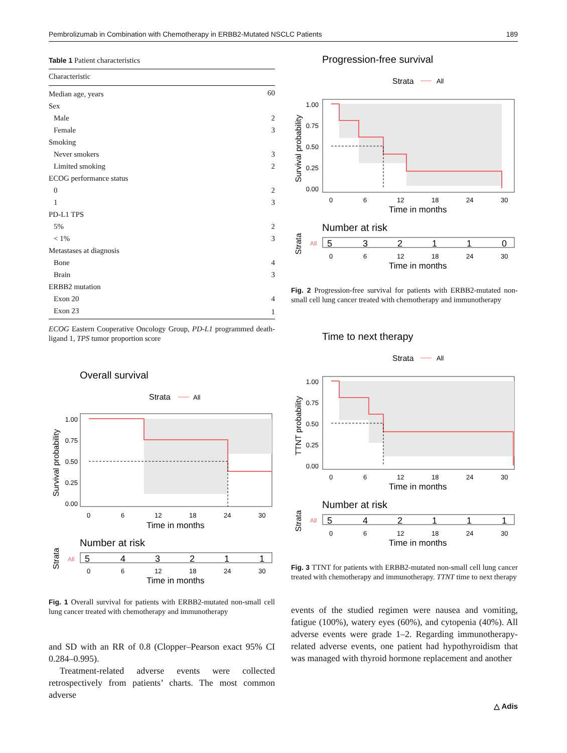Pembrolizumab in Combination with Chemotherapy in ERBB2-Mutated NSCLC Patients 189
Table 1 Patient characteristics
| Characteristic | |
| Median age, years | 60 |
| Sex | |
| Male | 2 |
| Female | 3 |
| Smoking | |
| Never smokers | 3 |
| Limited smoking | 2 |
| ECOG performance status | |
| 0 | 2 |
| 1 | 3 |
| PD-L1 TPS | |
| 5% | 2 |
| < 1% | 3 |
| Metastases at diagnosis | |
| Bone | 4 |
| Brain | 3 |
| ERBB2 mutation | |
| Exon 20 | 4 |
| Exon 23 | 1 |
ECOG Eastern Cooperative Oncology Group, PD-L1 programmed death-ligand 1, TPS tumor proportion score
Overall survival
Strata
All
1.00
0.75
0.50
0.25
0.00
Survival probability
0
6
12
18
24
30
Time in months
Number at risk
Strata
All
5
4
3
2
1
1
0
6
12
18
24
30
Time in months
Fig. 1 Overall survival for patients with ERBB2-mutated non-small cell lung cancer treated with chemotherapy and immunotherapy
and SD with an RR of 0.8 (Clopper–Pearson exact 95% CI 0.284–0.995).
Treatment-related adverse events were collected retrospectively from patients’ charts. The most common adverse
Progression-free survival
Strata
All
1.00
0.75
0.50
0.25
0.00
Survival probability
0
6
12
18
24
30
Time in months
Number at risk
Strata
All
5
3
2
1
1
0
0
6
12
18
24
30
Time in months
Fig. 2 Progression-free survival for patients with ERBB2-mutated non-small cell lung cancer treated with chemotherapy and immunotherapy
Time to next therapy
Strata
All
1.00
0.75
0.50
0.25
0.00
TTNT probability
0
6
12
18
24
30
Time in months
Number at risk
Strata
All
5
4
2
1
1
1
0
6
12
18
24
30
Time in months
Fig. 3 TTNT for patients with ERBB2-mutated non-small cell lung cancer treated with chemotherapy and immunotherapy. TTNT time to next therapy
events of the studied regimen were nausea and vomiting, fatigue (100%), watery eyes (60%), and cytopenia (40%). All adverse events were grade 1–2. Regarding immunotherapy-related adverse events, one patient had hypothyroidism that was managed with thyroid hormone replacement and another
△ Adis